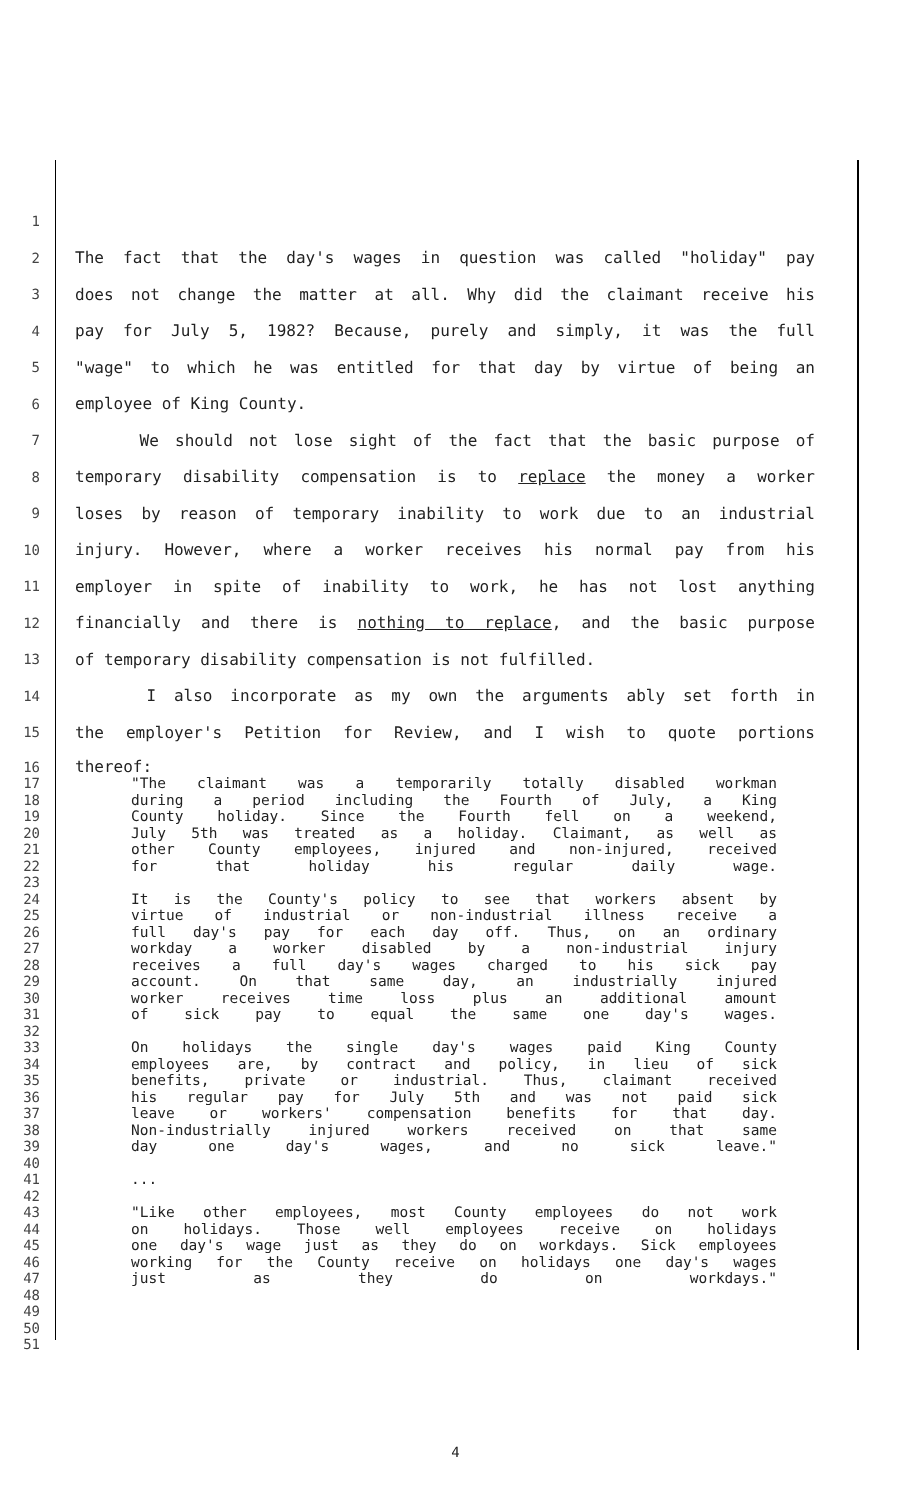1
2 The fact that the day's wages in question was called "holiday" pay
3 does not change the matter at all. Why did the claimant receive his
4 pay for July 5, 1982? Because, purely and simply, it was the full
5 "wage" to which he was entitled for that day by virtue of being an
6 employee of King County.
7 We should not lose sight of the fact that the basic purpose of
8 temporary disability compensation is to replace the money a worker
9 loses by reason of temporary inability to work due to an industrial
10 injury. However, where a worker receives his normal pay from his
11 employer in spite of inability to work, he has not lost anything
12 financially and there is nothing to replace, and the basic purpose
13 of temporary disability compensation is not fulfilled.
14 I also incorporate as my own the arguments ably set forth in
15 the employer's Petition for Review, and I wish to quote portions
16 thereof:
17 "The claimant was a temporarily totally disabled workman
18 during a period including the Fourth of July, a King
19 County holiday. Since the Fourth fell on a weekend,
20 July 5th was treated as a holiday. Claimant, as well as
21 other County employees, injured and non-injured, received
22 for that holiday his regular daily wage.
23
24 It is the County's policy to see that workers absent by
25 virtue of industrial or non-industrial illness receive a
26 full day's pay for each day off. Thus, on an ordinary
27 workday a worker disabled by a non-industrial injury
28 receives a full day's wages charged to his sick pay
29 account. On that same day, an industrially injured
30 worker receives time loss plus an additional amount
31 of sick pay to equal the same one day's wages.
32
33 On holidays the single day's wages paid King County
34 employees are, by contract and policy, in lieu of sick
35 benefits, private or industrial. Thus, claimant received
36 his regular pay for July 5th and was not paid sick
37 leave or workers' compensation benefits for that day.
38 Non-industrially injured workers received on that same
39 day one day's wages, and no sick leave."
40
41...
42
43 "Like other employees, most County employees do not work
44 on holidays. Those well employees receive on holidays
45 one day's wage just as they do on workdays. Sick employees
46 working for the County receive on holidays one day's wages
47 just as they do on workdays."
48
49
50
51
4